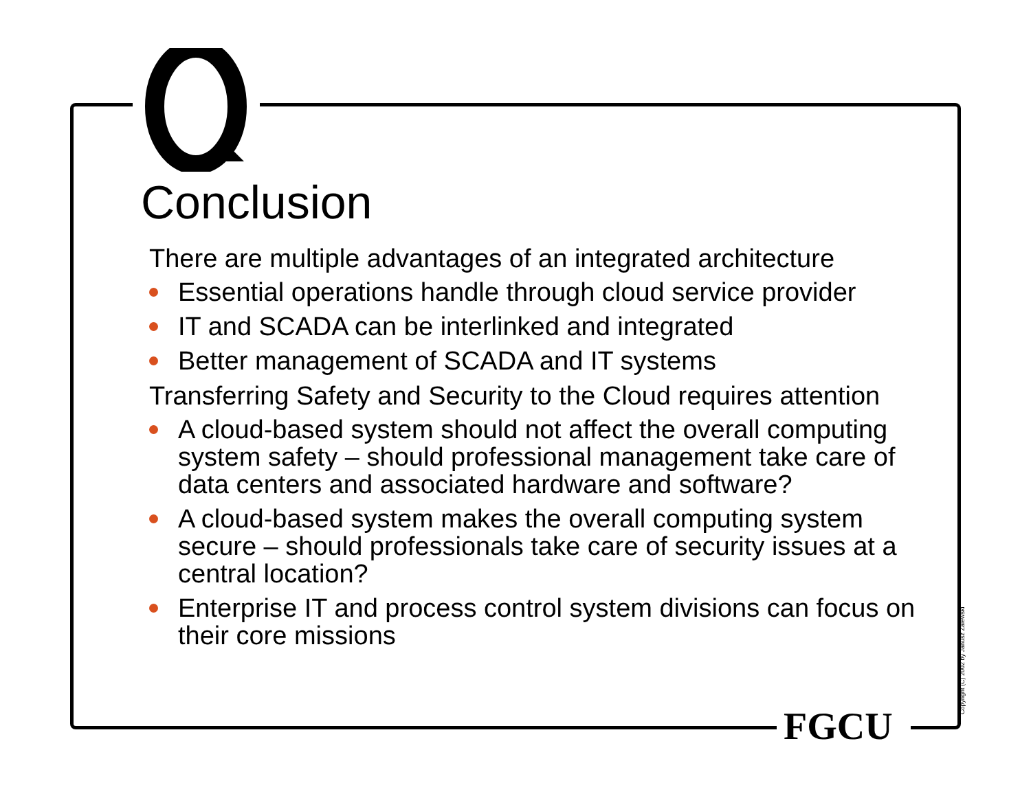Conclusion
There are multiple advantages of an integrated architecture
Essential operations handle through cloud service provider
IT and SCADA can be interlinked and integrated
Better management of SCADA and IT systems
Transferring Safety and Security to the Cloud requires attention
A cloud-based system should not affect the overall computing system safety – should professional management take care of data centers and associated hardware and software?
A cloud-based system makes the overall computing system secure – should professionals take care of security issues at a central location?
Enterprise IT and process control system divisions can focus on their core missions
FGCU Copyright (C) 2002 by Janusz Zalewski